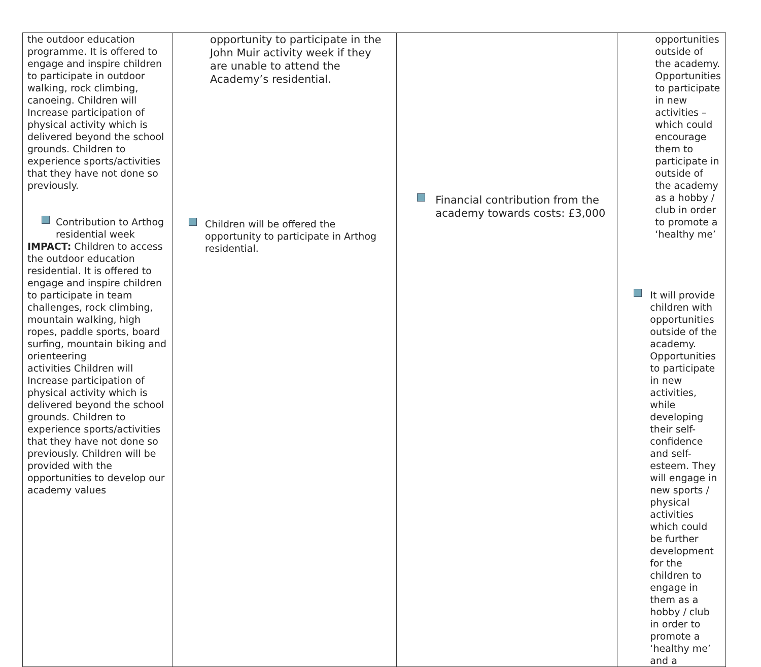| the outdoor education programme. It is offered to engage and inspire children to participate in outdoor walking, rock climbing, canoeing. Children will Increase participation of physical activity which is delivered beyond the school grounds. Children to experience sports/activities that they have not done so previously. Contribution to Arthog residential week IMPACT: Children to access the outdoor education residential. It is offered to engage and inspire children to participate in team challenges, rock climbing, mountain walking, high ropes, paddle sports, board surfing, mountain biking and orienteering activities Children will Increase participation of physical activity which is delivered beyond the school grounds. Children to experience sports/activities that they have not done so previously. Children will be provided with the opportunities to develop our academy values | opportunity to participate in the John Muir activity week if they are unable to attend the Academy’s residential. Children will be offered the opportunity to participate in Arthog residential. | Financial contribution from the academy towards costs: £3,000 | opportunities outside of the academy. Opportunities to participate in new activities – which could encourage them to participate in outside of the academy as a hobby / club in order to promote a ‘healthy me’ It will provide children with opportunities outside of the academy. Opportunities to participate in new activities, while developing their self-confidence and self-esteem. They will engage in new sports / physical activities which could be further development for the children to engage in them as a hobby / club in order to promote a ‘healthy me’ and a |